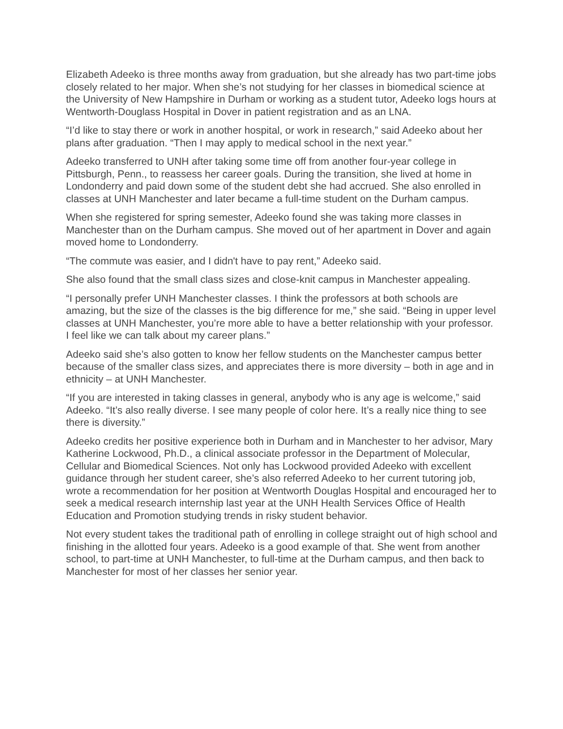Elizabeth Adeeko is three months away from graduation, but she already has two part-time jobs closely related to her major. When she’s not studying for her classes in biomedical science at the University of New Hampshire in Durham or working as a student tutor, Adeeko logs hours at Wentworth-Douglass Hospital in Dover in patient registration and as an LNA.
“I’d like to stay there or work in another hospital, or work in research,” said Adeeko about her plans after graduation. “Then I may apply to medical school in the next year.”
Adeeko transferred to UNH after taking some time off from another four-year college in Pittsburgh, Penn., to reassess her career goals. During the transition, she lived at home in Londonderry and paid down some of the student debt she had accrued. She also enrolled in classes at UNH Manchester and later became a full-time student on the Durham campus.
When she registered for spring semester, Adeeko found she was taking more classes in Manchester than on the Durham campus. She moved out of her apartment in Dover and again moved home to Londonderry.
“The commute was easier, and I didn't have to pay rent,” Adeeko said.
She also found that the small class sizes and close-knit campus in Manchester appealing.
“I personally prefer UNH Manchester classes. I think the professors at both schools are amazing, but the size of the classes is the big difference for me,” she said. “Being in upper level classes at UNH Manchester, you’re more able to have a better relationship with your professor. I feel like we can talk about my career plans.”
Adeeko said she’s also gotten to know her fellow students on the Manchester campus better because of the smaller class sizes, and appreciates there is more diversity – both in age and in ethnicity – at UNH Manchester.
“If you are interested in taking classes in general, anybody who is any age is welcome,” said Adeeko. “It’s also really diverse. I see many people of color here. It’s a really nice thing to see there is diversity.”
Adeeko credits her positive experience both in Durham and in Manchester to her advisor, Mary Katherine Lockwood, Ph.D., a clinical associate professor in the Department of Molecular, Cellular and Biomedical Sciences. Not only has Lockwood provided Adeeko with excellent guidance through her student career, she’s also referred Adeeko to her current tutoring job, wrote a recommendation for her position at Wentworth Douglas Hospital and encouraged her to seek a medical research internship last year at the UNH Health Services Office of Health Education and Promotion studying trends in risky student behavior.
Not every student takes the traditional path of enrolling in college straight out of high school and finishing in the allotted four years. Adeeko is a good example of that. She went from another school, to part-time at UNH Manchester, to full-time at the Durham campus, and then back to Manchester for most of her classes her senior year.